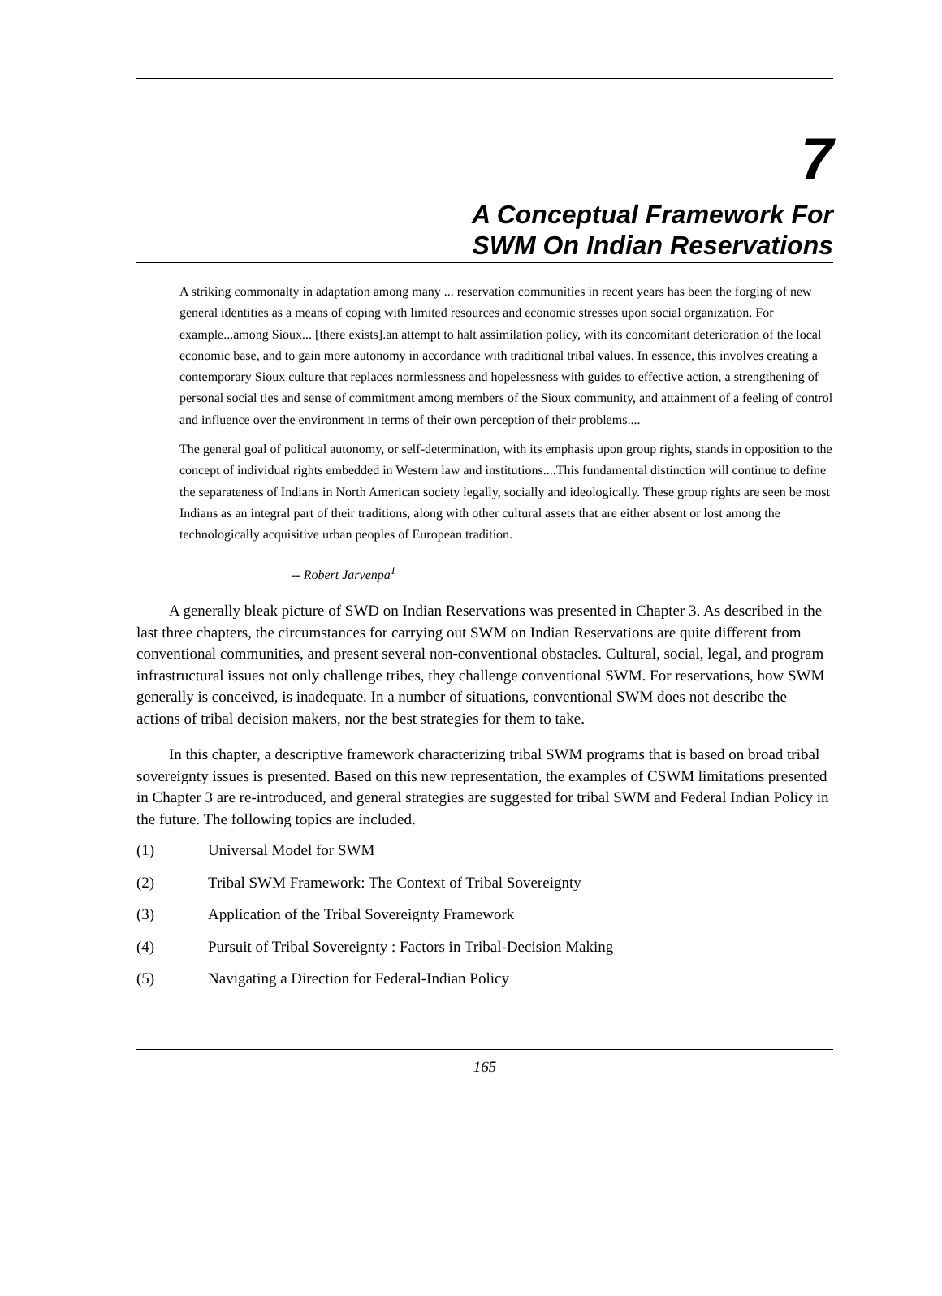7
A Conceptual Framework For
SWM On Indian Reservations
A striking commonalty in adaptation among many ... reservation communities in recent years has been the forging of new general identities as a means of coping with limited resources and economic stresses upon social organization. For example...among Sioux... [there exists].an attempt to halt assimilation policy, with its concomitant deterioration of the local economic base, and to gain more autonomy in accordance with traditional tribal values. In essence, this involves creating a contemporary Sioux culture that replaces normlessness and hopelessness with guides to effective action, a strengthening of personal social ties and sense of commitment among members of the Sioux community, and attainment of a feeling of control and influence over the environment in terms of their own perception of their problems....
The general goal of political autonomy, or self-determination, with its emphasis upon group rights, stands in opposition to the concept of individual rights embedded in Western law and institutions....This fundamental distinction will continue to define the separateness of Indians in North American society legally, socially and ideologically. These group rights are seen be most Indians as an integral part of their traditions, along with other cultural assets that are either absent or lost among the technologically acquisitive urban peoples of European tradition.
-- Robert Jarvenpa<sup>1</sup>
A generally bleak picture of SWD on Indian Reservations was presented in Chapter 3. As described in the last three chapters, the circumstances for carrying out SWM on Indian Reservations are quite different from conventional communities, and present several non-conventional obstacles. Cultural, social, legal, and program infrastructural issues not only challenge tribes, they challenge conventional SWM. For reservations, how SWM generally is conceived, is inadequate. In a number of situations, conventional SWM does not describe the actions of tribal decision makers, nor the best strategies for them to take.
In this chapter, a descriptive framework characterizing tribal SWM programs that is based on broad tribal sovereignty issues is presented. Based on this new representation, the examples of CSWM limitations presented in Chapter 3 are re-introduced, and general strategies are suggested for tribal SWM and Federal Indian Policy in the future. The following topics are included.
(1) Universal Model for SWM
(2) Tribal SWM Framework: The Context of Tribal Sovereignty
(3) Application of the Tribal Sovereignty Framework
(4) Pursuit of Tribal Sovereignty : Factors in Tribal-Decision Making
(5) Navigating a Direction for Federal-Indian Policy
165